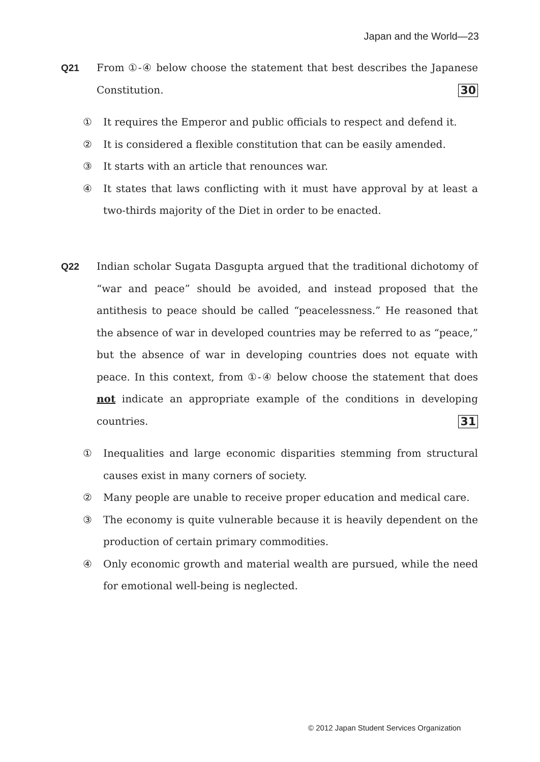Japan and the World—23
Q21
From ①-④ below choose the statement that best describes the Japanese Constitution. 30
① It requires the Emperor and public officials to respect and defend it.
② It is considered a flexible constitution that can be easily amended.
③ It starts with an article that renounces war.
④ It states that laws conflicting with it must have approval by at least a two-thirds majority of the Diet in order to be enacted.
Q22
Indian scholar Sugata Dasgupta argued that the traditional dichotomy of “war and peace” should be avoided, and instead proposed that the antithesis to peace should be called “peacelessness.” He reasoned that the absence of war in developed countries may be referred to as “peace,” but the absence of war in developing countries does not equate with peace. In this context, from ①-④ below choose the statement that does not indicate an appropriate example of the conditions in developing countries. 31
① Inequalities and large economic disparities stemming from structural causes exist in many corners of society.
② Many people are unable to receive proper education and medical care.
③ The economy is quite vulnerable because it is heavily dependent on the production of certain primary commodities.
④ Only economic growth and material wealth are pursued, while the need for emotional well-being is neglected.
© 2012 Japan Student Services Organization